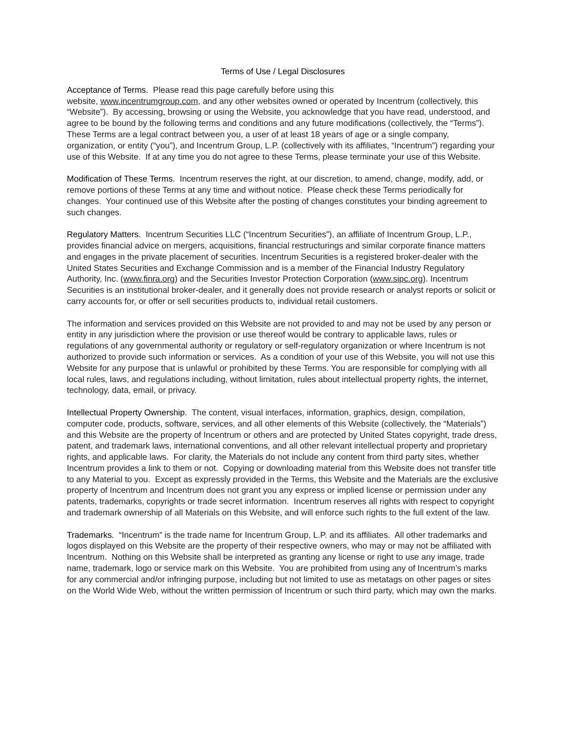Terms of Use / Legal Disclosures
Acceptance of Terms. Please read this page carefully before using this
website, www.incentrumgroup.com, and any other websites owned or operated by Incentrum (collectively, this “Website”). By accessing, browsing or using the Website, you acknowledge that you have read, understood, and agree to be bound by the following terms and conditions and any future modifications (collectively, the “Terms”). These Terms are a legal contract between you, a user of at least 18 years of age or a single company, organization, or entity (“you”), and Incentrum Group, L.P. (collectively with its affiliates, “Incentrum”) regarding your use of this Website. If at any time you do not agree to these Terms, please terminate your use of this Website.
Modification of These Terms. Incentrum reserves the right, at our discretion, to amend, change, modify, add, or remove portions of these Terms at any time and without notice. Please check these Terms periodically for changes. Your continued use of this Website after the posting of changes constitutes your binding agreement to such changes.
Regulatory Matters. Incentrum Securities LLC (“Incentrum Securities”), an affiliate of Incentrum Group, L.P., provides financial advice on mergers, acquisitions, financial restructurings and similar corporate finance matters and engages in the private placement of securities. Incentrum Securities is a registered broker-dealer with the United States Securities and Exchange Commission and is a member of the Financial Industry Regulatory Authority, Inc. (www.finra.org) and the Securities Investor Protection Corporation (www.sipc.org). Incentrum Securities is an institutional broker-dealer, and it generally does not provide research or analyst reports or solicit or carry accounts for, or offer or sell securities products to, individual retail customers.
The information and services provided on this Website are not provided to and may not be used by any person or entity in any jurisdiction where the provision or use thereof would be contrary to applicable laws, rules or regulations of any governmental authority or regulatory or self-regulatory organization or where Incentrum is not authorized to provide such information or services. As a condition of your use of this Website, you will not use this Website for any purpose that is unlawful or prohibited by these Terms. You are responsible for complying with all local rules, laws, and regulations including, without limitation, rules about intellectual property rights, the internet, technology, data, email, or privacy.
Intellectual Property Ownership. The content, visual interfaces, information, graphics, design, compilation, computer code, products, software, services, and all other elements of this Website (collectively, the “Materials”) and this Website are the property of Incentrum or others and are protected by United States copyright, trade dress, patent, and trademark laws, international conventions, and all other relevant intellectual property and proprietary rights, and applicable laws. For clarity, the Materials do not include any content from third party sites, whether Incentrum provides a link to them or not. Copying or downloading material from this Website does not transfer title to any Material to you. Except as expressly provided in the Terms, this Website and the Materials are the exclusive property of Incentrum and Incentrum does not grant you any express or implied license or permission under any patents, trademarks, copyrights or trade secret information. Incentrum reserves all rights with respect to copyright and trademark ownership of all Materials on this Website, and will enforce such rights to the full extent of the law.
Trademarks. “Incentrum” is the trade name for Incentrum Group, L.P. and its affiliates. All other trademarks and logos displayed on this Website are the property of their respective owners, who may or may not be affiliated with Incentrum. Nothing on this Website shall be interpreted as granting any license or right to use any image, trade name, trademark, logo or service mark on this Website. You are prohibited from using any of Incentrum’s marks for any commercial and/or infringing purpose, including but not limited to use as metatags on other pages or sites on the World Wide Web, without the written permission of Incentrum or such third party, which may own the marks.